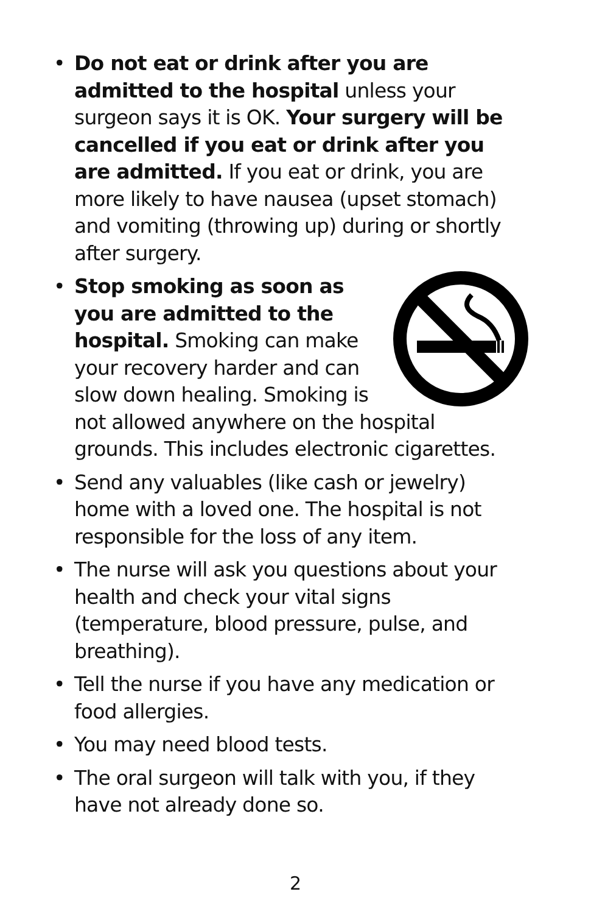• Do not eat or drink after you are admitted to the hospital unless your surgeon says it is OK. Your surgery will be cancelled if you eat or drink after you are admitted. If you eat or drink, you are more likely to have nausea (upset stomach) and vomiting (throwing up) during or shortly after surgery.
• Stop smoking as soon as you are admitted to the hospital. Smoking can make your recovery harder and can slow down healing. Smoking is not allowed anywhere on the hospital grounds. This includes electronic cigarettes.
• Send any valuables (like cash or jewelry) home with a loved one. The hospital is not responsible for the loss of any item.
• The nurse will ask you questions about your health and check your vital signs (temperature, blood pressure, pulse, and breathing).
• Tell the nurse if you have any medication or food allergies.
• You may need blood tests.
• The oral surgeon will talk with you, if they have not already done so.
2